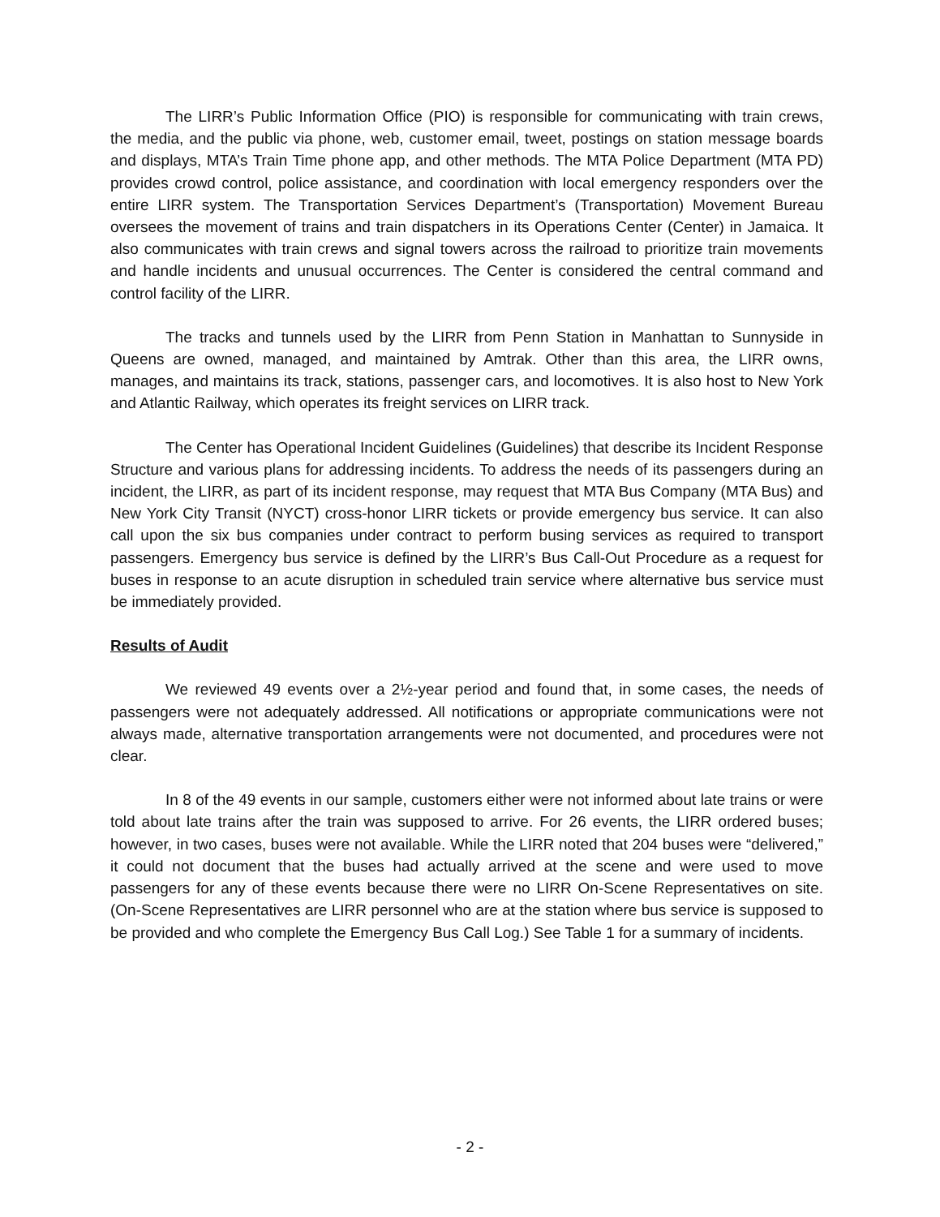The LIRR’s Public Information Office (PIO) is responsible for communicating with train crews, the media, and the public via phone, web, customer email, tweet, postings on station message boards and displays, MTA’s Train Time phone app, and other methods. The MTA Police Department (MTA PD) provides crowd control, police assistance, and coordination with local emergency responders over the entire LIRR system. The Transportation Services Department’s (Transportation) Movement Bureau oversees the movement of trains and train dispatchers in its Operations Center (Center) in Jamaica. It also communicates with train crews and signal towers across the railroad to prioritize train movements and handle incidents and unusual occurrences. The Center is considered the central command and control facility of the LIRR.
The tracks and tunnels used by the LIRR from Penn Station in Manhattan to Sunnyside in Queens are owned, managed, and maintained by Amtrak. Other than this area, the LIRR owns, manages, and maintains its track, stations, passenger cars, and locomotives. It is also host to New York and Atlantic Railway, which operates its freight services on LIRR track.
The Center has Operational Incident Guidelines (Guidelines) that describe its Incident Response Structure and various plans for addressing incidents. To address the needs of its passengers during an incident, the LIRR, as part of its incident response, may request that MTA Bus Company (MTA Bus) and New York City Transit (NYCT) cross-honor LIRR tickets or provide emergency bus service. It can also call upon the six bus companies under contract to perform busing services as required to transport passengers. Emergency bus service is defined by the LIRR’s Bus Call-Out Procedure as a request for buses in response to an acute disruption in scheduled train service where alternative bus service must be immediately provided.
Results of Audit
We reviewed 49 events over a 2½-year period and found that, in some cases, the needs of passengers were not adequately addressed. All notifications or appropriate communications were not always made, alternative transportation arrangements were not documented, and procedures were not clear.
In 8 of the 49 events in our sample, customers either were not informed about late trains or were told about late trains after the train was supposed to arrive. For 26 events, the LIRR ordered buses; however, in two cases, buses were not available. While the LIRR noted that 204 buses were “delivered,” it could not document that the buses had actually arrived at the scene and were used to move passengers for any of these events because there were no LIRR On-Scene Representatives on site. (On-Scene Representatives are LIRR personnel who are at the station where bus service is supposed to be provided and who complete the Emergency Bus Call Log.) See Table 1 for a summary of incidents.
- 2 -